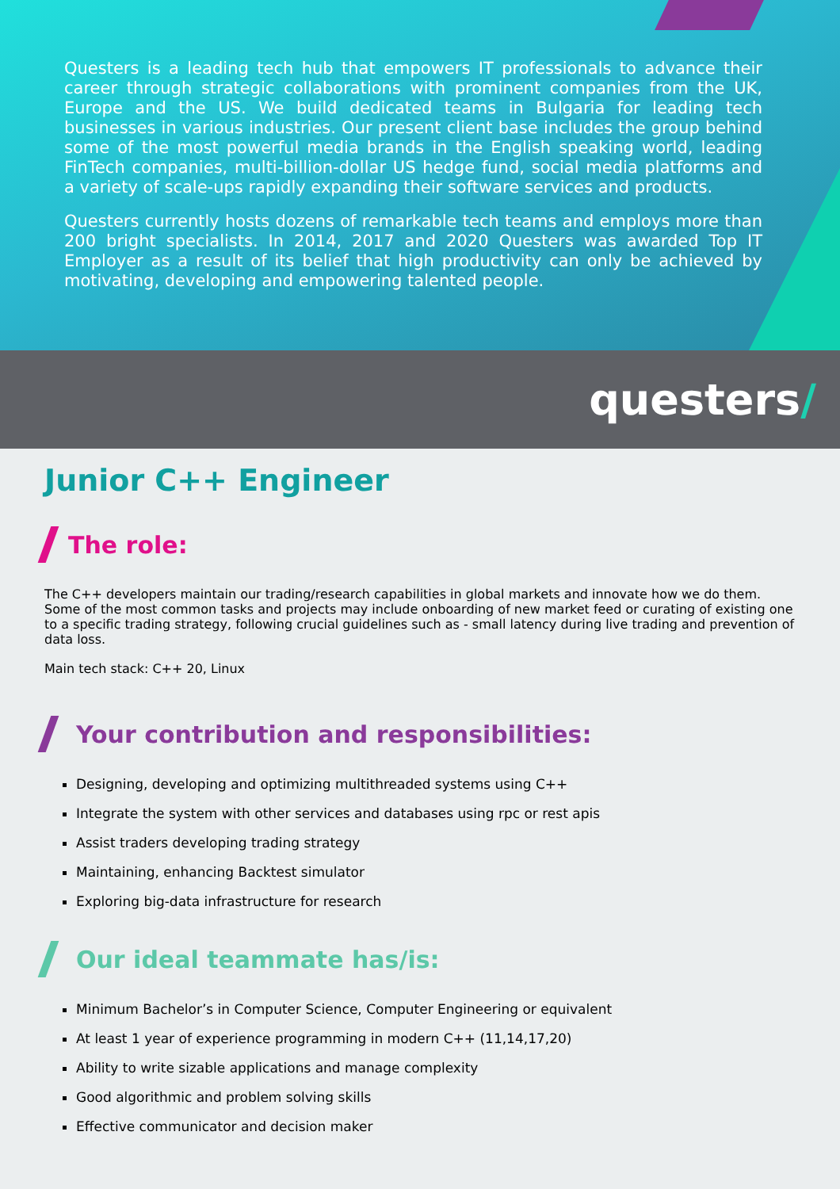Questers is a leading tech hub that empowers IT professionals to advance their career through strategic collaborations with prominent companies from the UK, Europe and the US. We build dedicated teams in Bulgaria for leading tech businesses in various industries. Our present client base includes the group behind some of the most powerful media brands in the English speaking world, leading FinTech companies, multi-billion-dollar US hedge fund, social media platforms and a variety of scale-ups rapidly expanding their software services and products.
Questers currently hosts dozens of remarkable tech teams and employs more than 200 bright specialists. In 2014, 2017 and 2020 Questers was awarded Top IT Employer as a result of its belief that high productivity can only be achieved by motivating, developing and empowering talented people.
questers/
Junior C++ Engineer
The role:
The C++ developers maintain our trading/research capabilities in global markets and innovate how we do them. Some of the most common tasks and projects may include onboarding of new market feed or curating of existing one to a specific trading strategy, following crucial guidelines such as - small latency during live trading and prevention of data loss.
Main tech stack: C++ 20, Linux
Your contribution and responsibilities:
Designing, developing and optimizing multithreaded systems using C++
Integrate the system with other services and databases using rpc or rest apis
Assist traders developing trading strategy
Maintaining, enhancing Backtest simulator
Exploring big-data infrastructure for research
Our ideal teammate has/is:
Minimum Bachelor’s in Computer Science, Computer Engineering or equivalent
At least 1 year of experience programming in modern C++ (11,14,17,20)
Ability to write sizable applications and manage complexity
Good algorithmic and problem solving skills
Effective communicator and decision maker